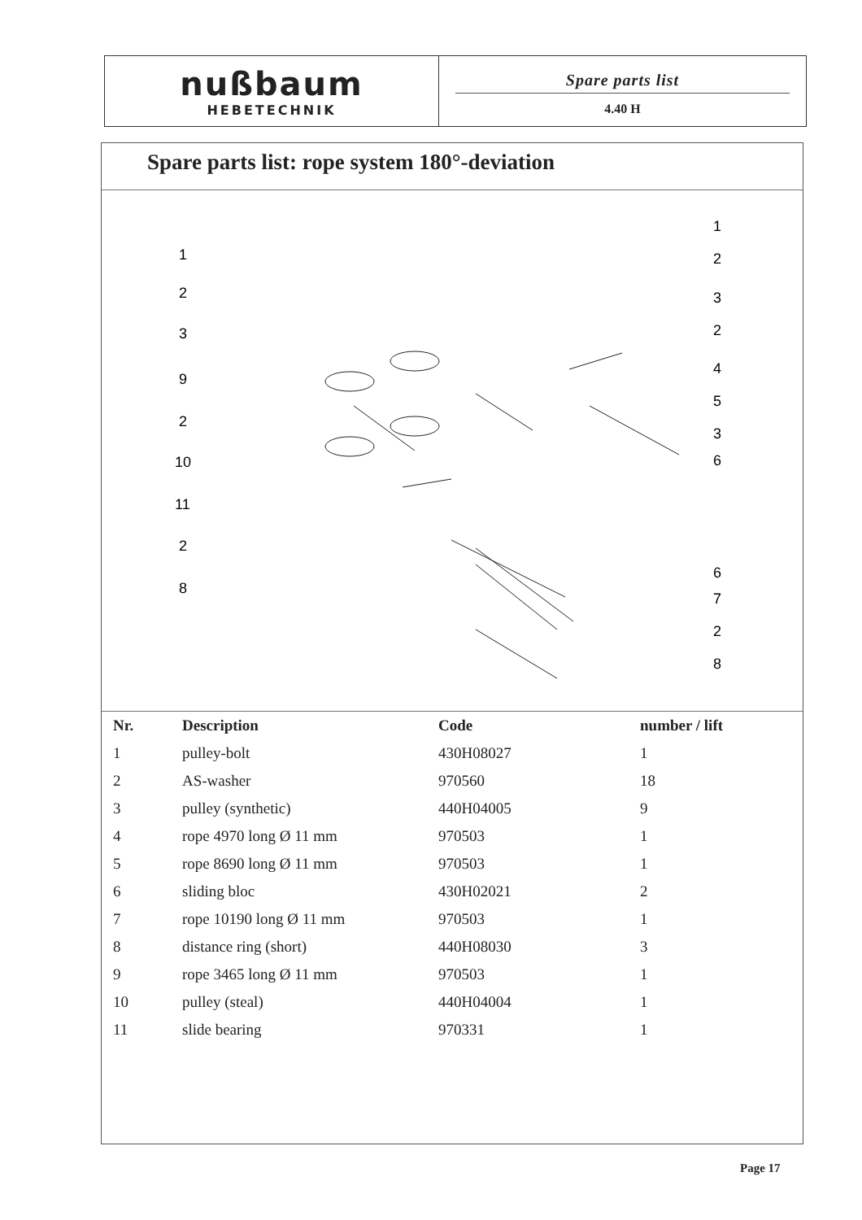nußbaum
HEBETECHNIK
Spare parts list
4.40 H
Spare parts list: rope system 180°-deviation
1
2
3
9
2
10
11
2
8
1
2
3
2
4
5
3
6
6
7
2
8
| Nr. | Description | Code | number / lift |
| --- | --- | --- | --- |
| 1 | pulley-bolt | 430H08027 | 1 |
| 2 | AS-washer | 970560 | 18 |
| 3 | pulley (synthetic) | 440H04005 | 9 |
| 4 | rope 4970 long Ø 11 mm | 970503 | 1 |
| 5 | rope 8690 long Ø 11 mm | 970503 | 1 |
| 6 | sliding bloc | 430H02021 | 2 |
| 7 | rope 10190 long Ø 11 mm | 970503 | 1 |
| 8 | distance ring (short) | 440H08030 | 3 |
| 9 | rope 3465 long Ø 11 mm | 970503 | 1 |
| 10 | pulley (steal) | 440H04004 | 1 |
| 11 | slide bearing | 970331 | 1 |
Page 17